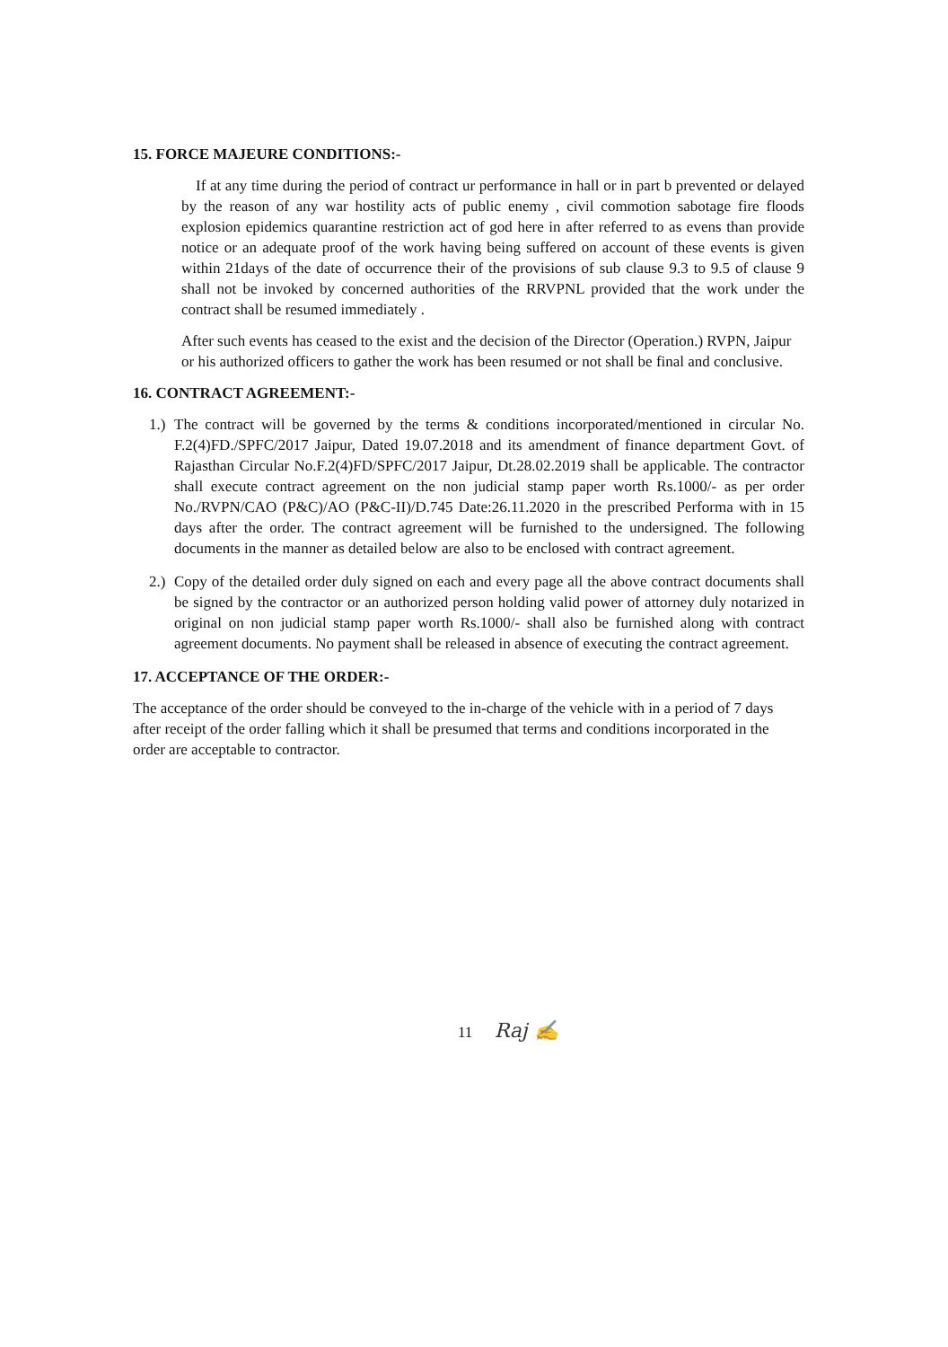15. FORCE MAJEURE CONDITIONS:-
If at any time during the period of contract ur performance in hall or in part b prevented or delayed by the reason of any war hostility acts of public enemy , civil commotion sabotage fire floods explosion epidemics quarantine restriction act of god here in after referred to as evens than provide notice or an adequate proof of the work having being suffered on account of these events is given within 21days of the date of occurrence their of the provisions of sub clause 9.3 to 9.5 of clause 9 shall not be invoked by concerned authorities of the RRVPNL provided that the work under the contract shall be resumed immediately .
After such events has ceased to the exist and the decision of the Director (Operation.) RVPN, Jaipur or his authorized officers to gather the work has been resumed or not shall be final and conclusive.
16. CONTRACT AGREEMENT:-
1.)
The contract will be governed by the terms & conditions incorporated/mentioned in circular No. F.2(4)FD./SPFC/2017 Jaipur, Dated 19.07.2018 and its amendment of finance department Govt. of Rajasthan Circular No.F.2(4)FD/SPFC/2017 Jaipur, Dt.28.02.2019 shall be applicable. The contractor shall execute contract agreement on the non judicial stamp paper worth Rs.1000/- as per order No./RVPN/CAO (P&C)/AO (P&C-II)/D.745 Date:26.11.2020 in the prescribed Performa with in 15 days after the order. The contract agreement will be furnished to the undersigned. The following documents in the manner as detailed below are also to be enclosed with contract agreement.
2.)
Copy of the detailed order duly signed on each and every page all the above contract documents shall be signed by the contractor or an authorized person holding valid power of attorney duly notarized in original on non judicial stamp paper worth Rs.1000/- shall also be furnished along with contract agreement documents. No payment shall be released in absence of executing the contract agreement.
17. ACCEPTANCE OF THE ORDER:-
The acceptance of the order should be conveyed to the in-charge of the vehicle with in a period of 7 days after receipt of the order falling which it shall be presumed that terms and conditions incorporated in the order are acceptable to contractor.
11 Raj ✍